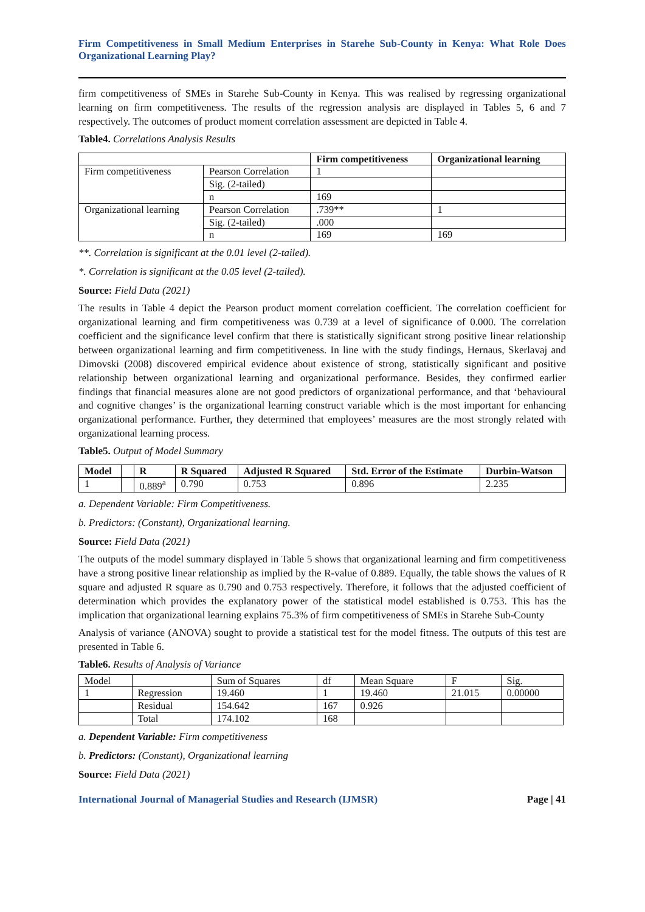Firm Competitiveness in Small Medium Enterprises in Starehe Sub-County in Kenya: What Role Does Organizational Learning Play?
firm competitiveness of SMEs in Starehe Sub-County in Kenya. This was realised by regressing organizational learning on firm competitiveness. The results of the regression analysis are displayed in Tables 5, 6 and 7 respectively. The outcomes of product moment correlation assessment are depicted in Table 4.
Table4. Correlations Analysis Results
| | | Firm competitiveness | Organizational learning |
| --- | --- | --- | --- |
| Firm competitiveness | Pearson Correlation | 1 | |
| | Sig. (2-tailed) | | |
| | n | 169 | |
| Organizational learning | Pearson Correlation | .739** | 1 |
| | Sig. (2-tailed) | .000 | |
| | n | 169 | 169 |
**. Correlation is significant at the 0.01 level (2-tailed).
*. Correlation is significant at the 0.05 level (2-tailed).
Source: Field Data (2021)
The results in Table 4 depict the Pearson product moment correlation coefficient. The correlation coefficient for organizational learning and firm competitiveness was 0.739 at a level of significance of 0.000. The correlation coefficient and the significance level confirm that there is statistically significant strong positive linear relationship between organizational learning and firm competitiveness. In line with the study findings, Hernaus, Skerlavaj and Dimovski (2008) discovered empirical evidence about existence of strong, statistically significant and positive relationship between organizational learning and organizational performance. Besides, they confirmed earlier findings that financial measures alone are not good predictors of organizational performance, and that ‘behavioural and cognitive changes’ is the organizational learning construct variable which is the most important for enhancing organizational performance. Further, they determined that employees’ measures are the most strongly related with organizational learning process.
Table5. Output of Model Summary
| Model | | R | R Squared | Adjusted R Squared | Std. Error of the Estimate | Durbin-Watson |
| --- | --- | --- | --- | --- | --- | --- |
| 1 | | 0.889<sup>a</sup> | 0.790 | 0.753 | 0.896 | 2.235 |
a. Dependent Variable: Firm Competitiveness.
b. Predictors: (Constant), Organizational learning.
Source: Field Data (2021)
The outputs of the model summary displayed in Table 5 shows that organizational learning and firm competitiveness have a strong positive linear relationship as implied by the R-value of 0.889. Equally, the table shows the values of R square and adjusted R square as 0.790 and 0.753 respectively. Therefore, it follows that the adjusted coefficient of determination which provides the explanatory power of the statistical model established is 0.753. This has the implication that organizational learning explains 75.3% of firm competitiveness of SMEs in Starehe Sub-County
Analysis of variance (ANOVA) sought to provide a statistical test for the model fitness. The outputs of this test are presented in Table 6.
Table6. Results of Analysis of Variance
| Model | | Sum of Squares | df | Mean Square | F | Sig. |
| 1 | Regression | 19.460 | 1 | 19.460 | 21.015 | 0.00000 |
| | Residual | 154.642 | 167 | 0.926 | | |
| | Total | 174.102 | 168 | | | |
a. Dependent Variable: Firm competitiveness
b. Predictors: (Constant), Organizational learning
Source: Field Data (2021)
International Journal of Managerial Studies and Research (IJMSR) Page | 41